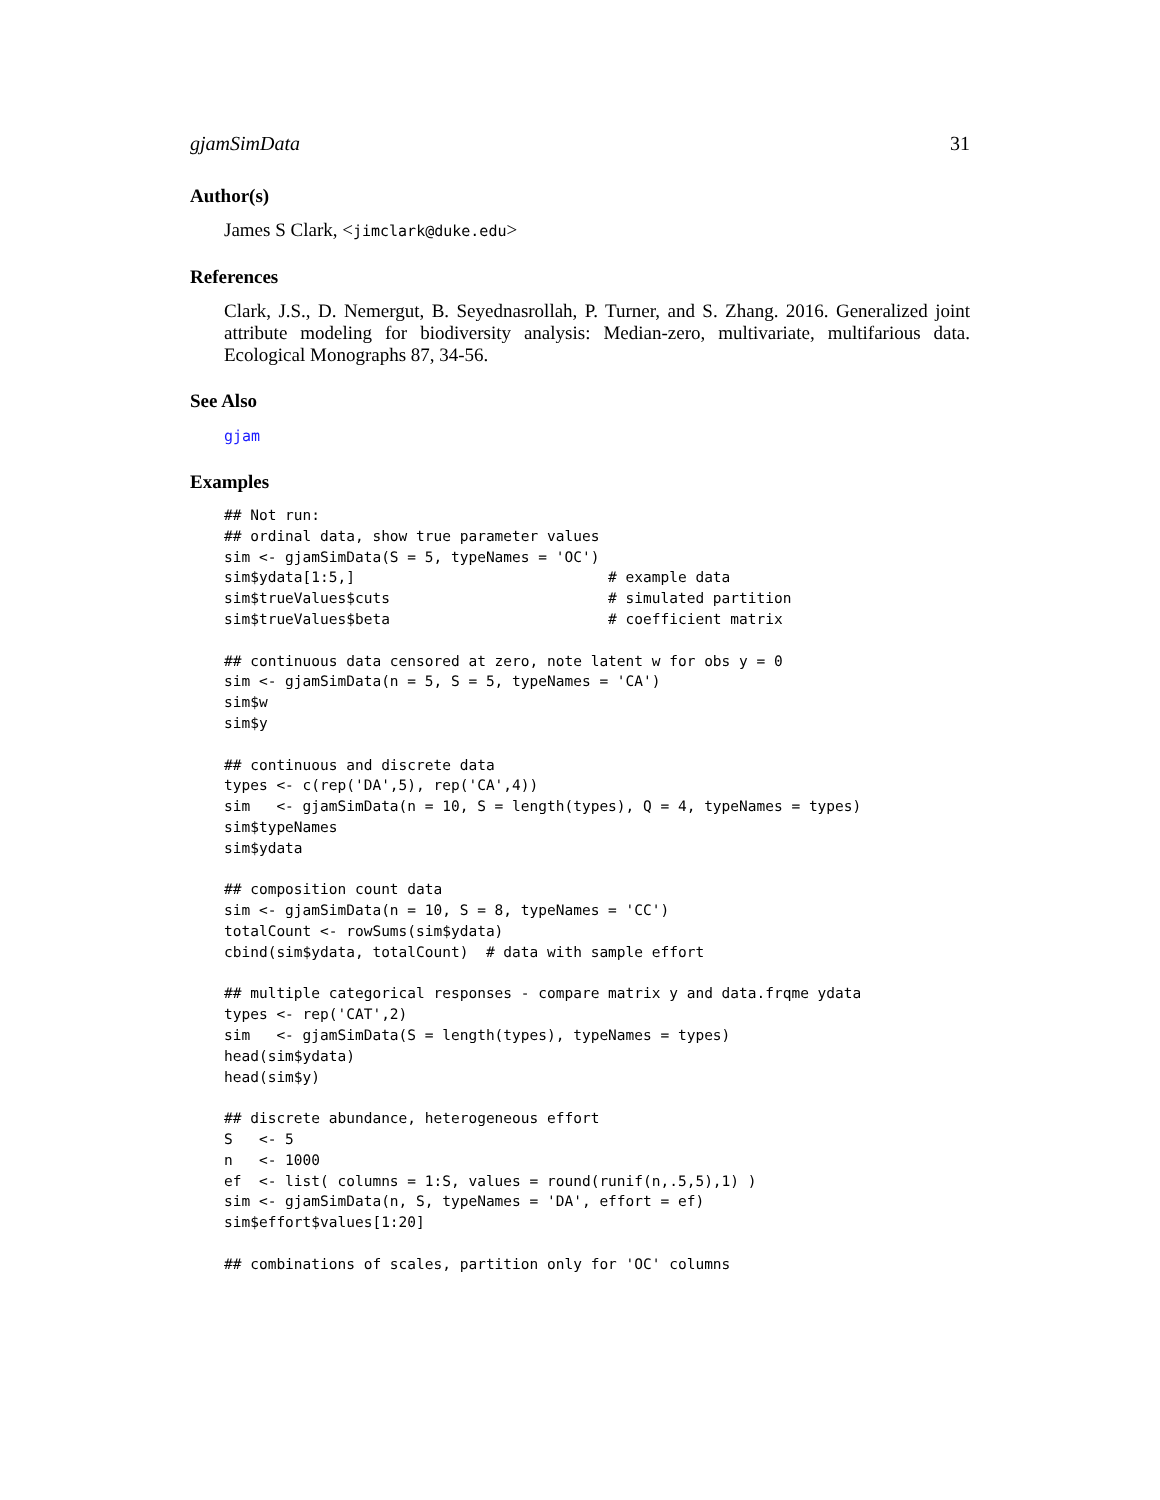gjamSimData 31
Author(s)
James S Clark, <jimclark@duke.edu>
References
Clark, J.S., D. Nemergut, B. Seyednasrollah, P. Turner, and S. Zhang. 2016. Generalized joint attribute modeling for biodiversity analysis: Median-zero, multivariate, multifarious data. Ecological Monographs 87, 34-56.
See Also
gjam
Examples
## Not run: ## ordinal data, show true parameter values sim <- gjamSimData(S = 5, typeNames = 'OC') sim$ydata[1:5,] # example data sim$trueValues$cuts # simulated partition sim$trueValues$beta # coefficient matrix ## continuous data censored at zero, note latent w for obs y = 0 sim <- gjamSimData(n = 5, S = 5, typeNames = 'CA') sim$w sim$y ## continuous and discrete data types <- c(rep('DA',5), rep('CA',4)) sim <- gjamSimData(n = 10, S = length(types), Q = 4, typeNames = types) sim$typeNames sim$ydata ## composition count data sim <- gjamSimData(n = 10, S = 8, typeNames = 'CC') totalCount <- rowSums(sim$ydata) cbind(sim$ydata, totalCount) # data with sample effort ## multiple categorical responses - compare matrix y and data.frqme ydata types <- rep('CAT',2) sim <- gjamSimData(S = length(types), typeNames = types) head(sim$ydata) head(sim$y) ## discrete abundance, heterogeneous effort S <- 5 n <- 1000 ef <- list( columns = 1:S, values = round(runif(n,.5,5),1) ) sim <- gjamSimData(n, S, typeNames = 'DA', effort = ef) sim$effort$values[1:20] ## combinations of scales, partition only for 'OC' columns